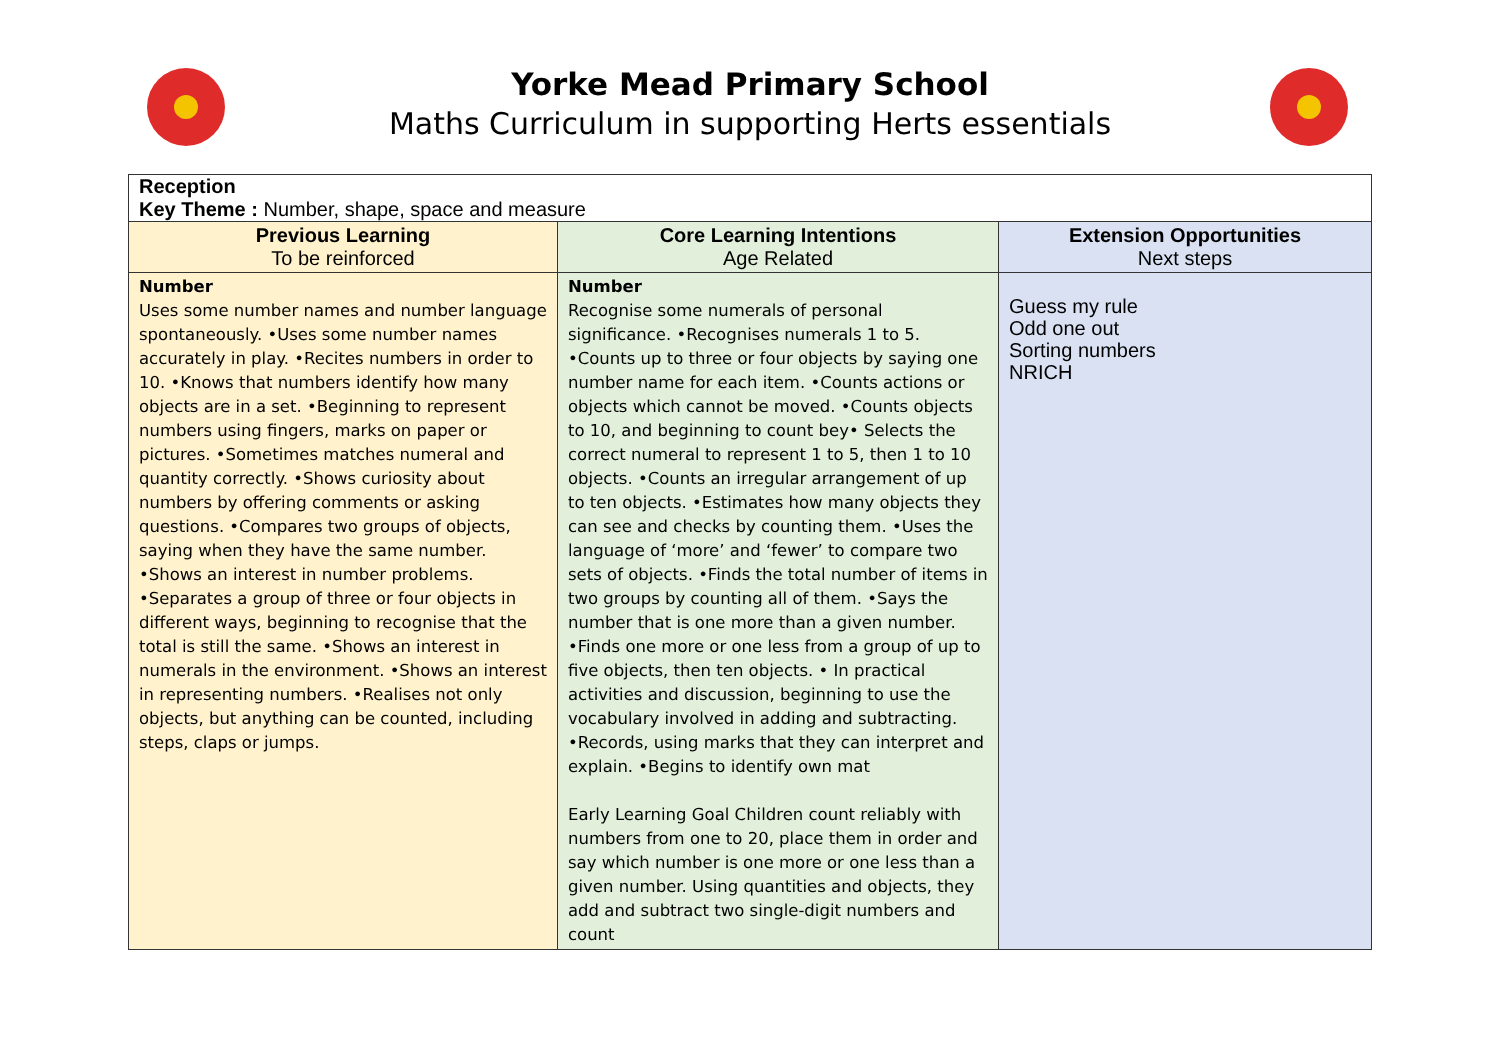Yorke Mead Primary School
Maths Curriculum in supporting Herts essentials
| Reception Key Theme : Number, shape, space and measure | | |
| Previous Learning To be reinforced | Core Learning Intentions Age Related | Extension Opportunities Next steps |
| Number Uses some number names and number language spontaneously. •Uses some number names accurately in play. •Recites numbers in order to 10. •Knows that numbers identify how many objects are in a set. •Beginning to represent numbers using fingers, marks on paper or pictures. •Sometimes matches numeral and quantity correctly. •Shows curiosity about numbers by offering comments or asking questions. •Compares two groups of objects, saying when they have the same number. •Shows an interest in number problems. •Separates a group of three or four objects in different ways, beginning to recognise that the total is still the same. •Shows an interest in numerals in the environment. •Shows an interest in representing numbers. •Realises not only objects, but anything can be counted, including steps, claps or jumps. | Number Recognise some numerals of personal significance. •Recognises numerals 1 to 5. •Counts up to three or four objects by saying one number name for each item. •Counts actions or objects which cannot be moved. •Counts objects to 10, and beginning to count bey• Selects the correct numeral to represent 1 to 5, then 1 to 10 objects. •Counts an irregular arrangement of up to ten objects. •Estimates how many objects they can see and checks by counting them. •Uses the language of ‘more’ and ‘fewer’ to compare two sets of objects. •Finds the total number of items in two groups by counting all of them. •Says the number that is one more than a given number. •Finds one more or one less from a group of up to five objects, then ten objects. • In practical activities and discussion, beginning to use the vocabulary involved in adding and subtracting. •Records, using marks that they can interpret and explain. •Begins to identify own mat Early Learning Goal Children count reliably with numbers from one to 20, place them in order and say which number is one more or one less than a given number. Using quantities and objects, they add and subtract two single-digit numbers and count | Guess my rule Odd one out Sorting numbers NRICH |